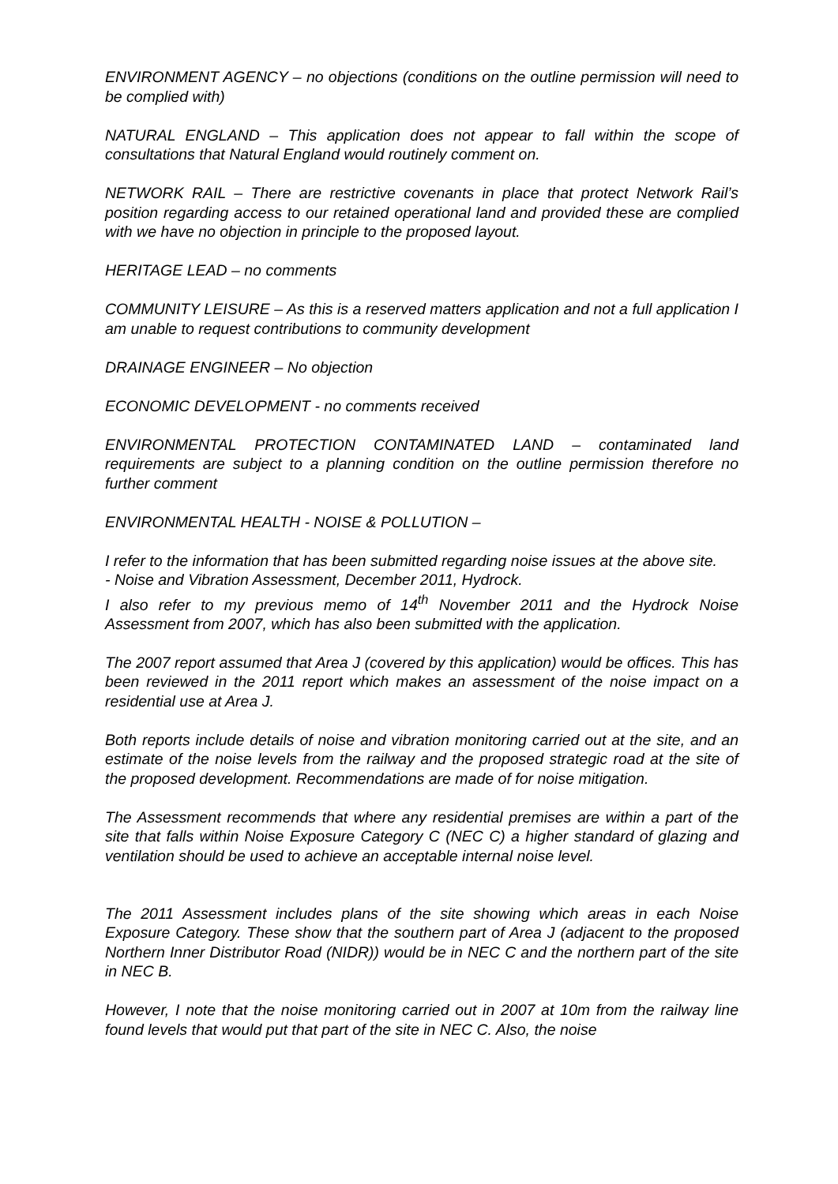ENVIRONMENT AGENCY – no objections (conditions on the outline permission will need to be complied with)
NATURAL ENGLAND – This application does not appear to fall within the scope of consultations that Natural England would routinely comment on.
NETWORK RAIL – There are restrictive covenants in place that protect Network Rail’s position regarding access to our retained operational land and provided these are complied with we have no objection in principle to the proposed layout.
HERITAGE LEAD – no comments
COMMUNITY LEISURE – As this is a reserved matters application and not a full application I am unable to request contributions to community development
DRAINAGE ENGINEER – No objection
ECONOMIC DEVELOPMENT - no comments received
ENVIRONMENTAL PROTECTION CONTAMINATED LAND – contaminated land requirements are subject to a planning condition on the outline permission therefore no further comment
ENVIRONMENTAL HEALTH - NOISE & POLLUTION –
I refer to the information that has been submitted regarding noise issues at the above site.
- Noise and Vibration Assessment, December 2011, Hydrock.
I also refer to my previous memo of 14<sup>th</sup> November 2011 and the Hydrock Noise Assessment from 2007, which has also been submitted with the application.
The 2007 report assumed that Area J (covered by this application) would be offices. This has been reviewed in the 2011 report which makes an assessment of the noise impact on a residential use at Area J.
Both reports include details of noise and vibration monitoring carried out at the site, and an estimate of the noise levels from the railway and the proposed strategic road at the site of the proposed development. Recommendations are made of for noise mitigation.
The Assessment recommends that where any residential premises are within a part of the site that falls within Noise Exposure Category C (NEC C) a higher standard of glazing and ventilation should be used to achieve an acceptable internal noise level.
The 2011 Assessment includes plans of the site showing which areas in each Noise Exposure Category. These show that the southern part of Area J (adjacent to the proposed Northern Inner Distributor Road (NIDR)) would be in NEC C and the northern part of the site in NEC B.
However, I note that the noise monitoring carried out in 2007 at 10m from the railway line found levels that would put that part of the site in NEC C. Also, the noise